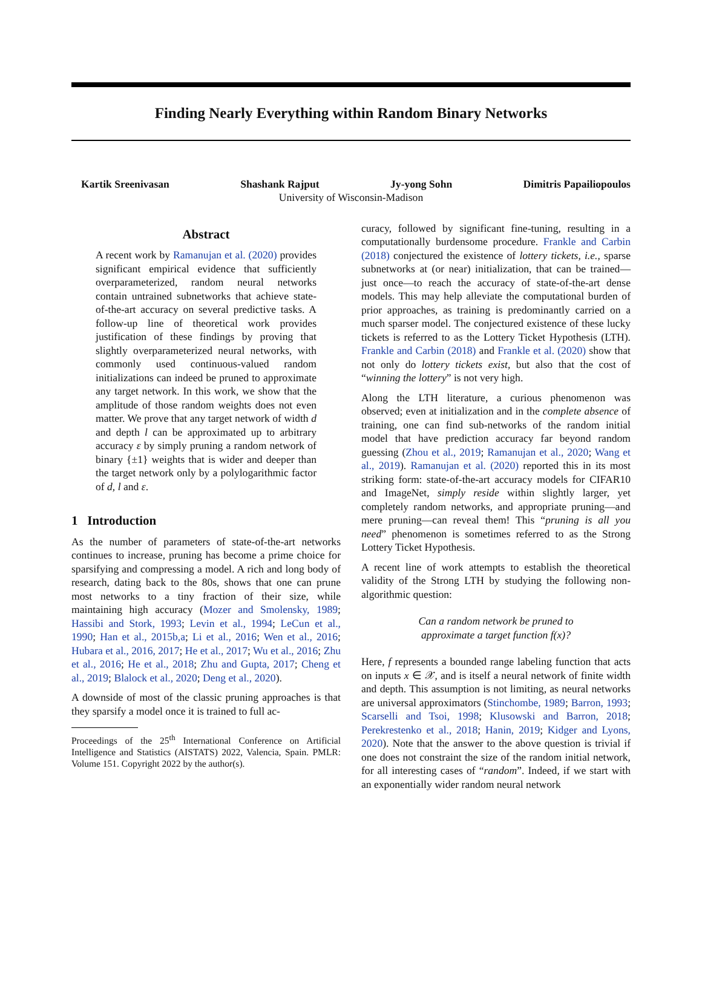Finding Nearly Everything within Random Binary Networks
Kartik Sreenivasan Shashank Rajput Jy-yong Sohn Dimitris Papailiopoulos
University of Wisconsin-Madison
Abstract
A recent work by Ramanujan et al. (2020) provides significant empirical evidence that sufficiently overparameterized, random neural networks contain untrained subnetworks that achieve state-of-the-art accuracy on several predictive tasks. A follow-up line of theoretical work provides justification of these findings by proving that slightly overparameterized neural networks, with commonly used continuous-valued random initializations can indeed be pruned to approximate any target network. In this work, we show that the amplitude of those random weights does not even matter. We prove that any target network of width d and depth l can be approximated up to arbitrary accuracy ε by simply pruning a random network of binary {±1} weights that is wider and deeper than the target network only by a polylogarithmic factor of d, l and ε.
1 Introduction
As the number of parameters of state-of-the-art networks continues to increase, pruning has become a prime choice for sparsifying and compressing a model. A rich and long body of research, dating back to the 80s, shows that one can prune most networks to a tiny fraction of their size, while maintaining high accuracy (Mozer and Smolensky, 1989; Hassibi and Stork, 1993; Levin et al., 1994; LeCun et al., 1990; Han et al., 2015b,a; Li et al., 2016; Wen et al., 2016; Hubara et al., 2016, 2017; He et al., 2017; Wu et al., 2016; Zhu et al., 2016; He et al., 2018; Zhu and Gupta, 2017; Cheng et al., 2019; Blalock et al., 2020; Deng et al., 2020).
A downside of most of the classic pruning approaches is that they sparsify a model once it is trained to full ac-
Proceedings of the 25<sup>th</sup> International Conference on Artificial Intelligence and Statistics (AISTATS) 2022, Valencia, Spain. PMLR: Volume 151. Copyright 2022 by the author(s).
curacy, followed by significant fine-tuning, resulting in a computationally burdensome procedure. Frankle and Carbin (2018) conjectured the existence of lottery tickets, i.e., sparse subnetworks at (or near) initialization, that can be trained—just once—to reach the accuracy of state-of-the-art dense models. This may help alleviate the computational burden of prior approaches, as training is predominantly carried on a much sparser model. The conjectured existence of these lucky tickets is referred to as the Lottery Ticket Hypothesis (LTH). Frankle and Carbin (2018) and Frankle et al. (2020) show that not only do lottery tickets exist, but also that the cost of “winning the lottery” is not very high.
Along the LTH literature, a curious phenomenon was observed; even at initialization and in the complete absence of training, one can find sub-networks of the random initial model that have prediction accuracy far beyond random guessing (Zhou et al., 2019; Ramanujan et al., 2020; Wang et al., 2019). Ramanujan et al. (2020) reported this in its most striking form: state-of-the-art accuracy models for CIFAR10 and ImageNet, simply reside within slightly larger, yet completely random networks, and appropriate pruning—and mere pruning—can reveal them! This “pruning is all you need” phenomenon is sometimes referred to as the Strong Lottery Ticket Hypothesis.
A recent line of work attempts to establish the theoretical validity of the Strong LTH by studying the following non-algorithmic question:
Can a random network be pruned to
approximate a target function f(x)?
Here, f represents a bounded range labeling function that acts on inputs x ∈ 𝒳, and is itself a neural network of finite width and depth. This assumption is not limiting, as neural networks are universal approximators (Stinchombe, 1989; Barron, 1993; Scarselli and Tsoi, 1998; Klusowski and Barron, 2018; Perekrestenko et al., 2018; Hanin, 2019; Kidger and Lyons, 2020). Note that the answer to the above question is trivial if one does not constraint the size of the random initial network, for all interesting cases of “random”. Indeed, if we start with an exponentially wider random neural network